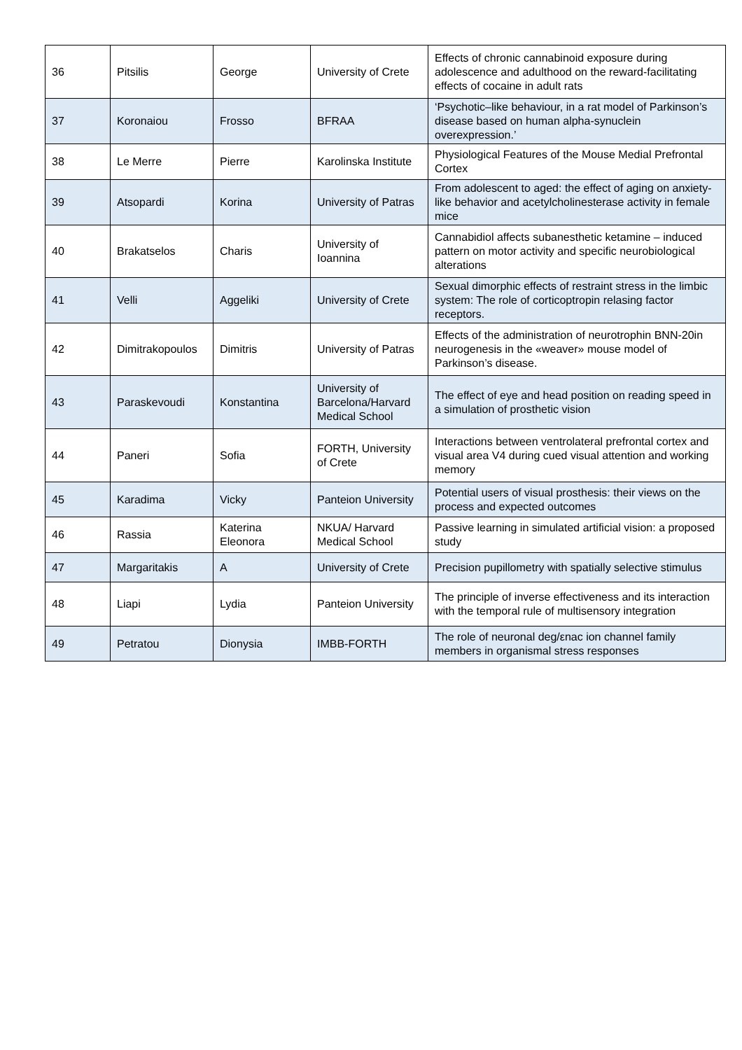| 36 | Pitsilis | George | University of Crete | Effects of chronic cannabinoid exposure during adolescence and adulthood on the reward-facilitating effects of cocaine in adult rats |
| 37 | Koronaiou | Frosso | BFRAA | ‘Psychotic–like behaviour, in a rat model of Parkinson’s disease based on human alpha-synuclein overexpression.’ |
| 38 | Le Merre | Pierre | Karolinska Institute | Physiological Features of the Mouse Medial Prefrontal Cortex |
| 39 | Atsopardi | Korina | University of Patras | From adolescent to aged: the effect of aging on anxiety-like behavior and acetylcholinesterase activity in female mice |
| 40 | Brakatselos | Charis | University of Ioannina | Cannabidiol affects subanesthetic ketamine – induced pattern on motor activity and specific neurobiological alterations |
| 41 | Velli | Aggeliki | University of Crete | Sexual dimorphic effects of restraint stress in the limbic system: The role of corticoptropin relasing factor receptors. |
| 42 | Dimitrakopoulos | Dimitris | University of Patras | Effects of the administration of neurotrophin BNN-20in neurogenesis in the «weaver» mouse model of Parkinson’s disease. |
| 43 | Paraskevoudi | Konstantina | University of Barcelona/Harvard Medical School | The effect of eye and head position on reading speed in a simulation of prosthetic vision |
| 44 | Paneri | Sofia | FORTH, University of Crete | Interactions between ventrolateral prefrontal cortex and visual area V4 during cued visual attention and working memory |
| 45 | Karadima | Vicky | Panteion University | Potential users of visual prosthesis: their views on the process and expected outcomes |
| 46 | Rassia | Katerina Eleonora | NKUA/ Harvard Medical School | Passive learning in simulated artificial vision: a proposed study |
| 47 | Margaritakis | A | University of Crete | Precision pupillometry with spatially selective stimulus |
| 48 | Liapi | Lydia | Panteion University | The principle of inverse effectiveness and its interaction with the temporal rule of multisensory integration |
| 49 | Petratou | Dionysia | IMBB-FORTH | The role of neuronal deg/εnac ion channel family members in organismal stress responses |